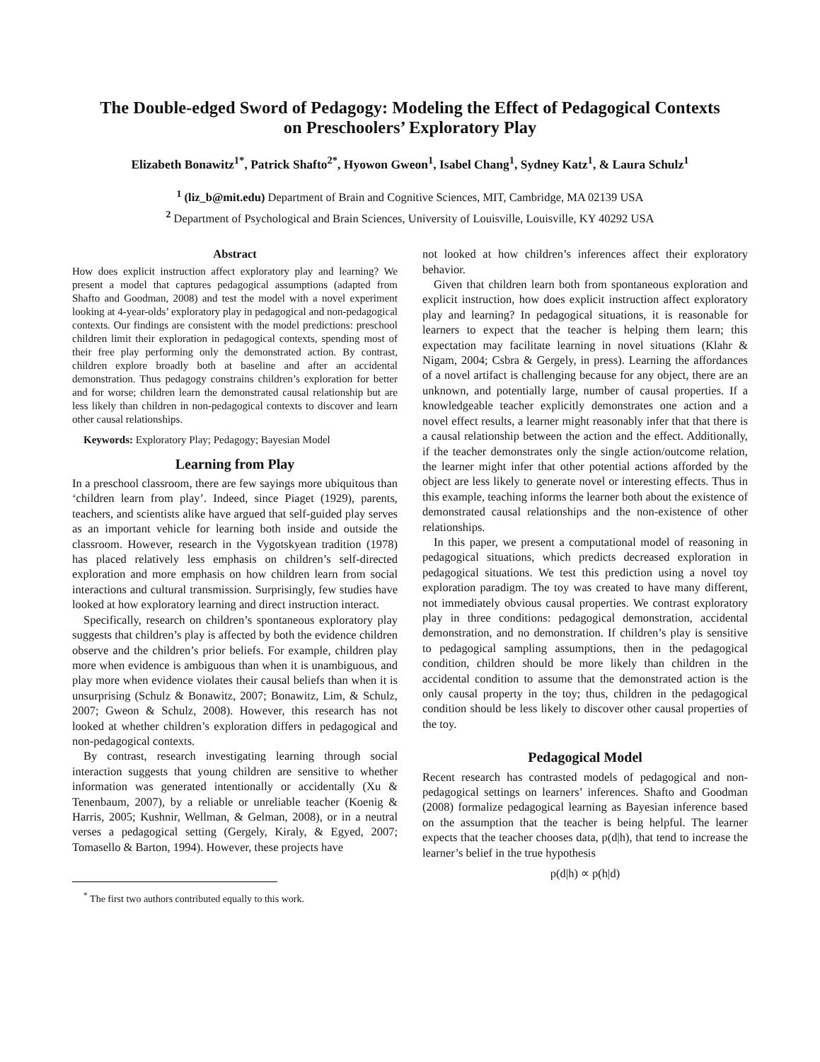The Double-edged Sword of Pedagogy: Modeling the Effect of Pedagogical Contexts
on Preschoolers’ Exploratory Play
Elizabeth Bonawitz<sup>1*</sup>, Patrick Shafto<sup>2*</sup>, Hyowon Gweon<sup>1</sup>, Isabel Chang<sup>1</sup>, Sydney Katz<sup>1</sup>, & Laura Schulz<sup>1</sup>
<sup>1</sup> (liz_b@mit.edu) Department of Brain and Cognitive Sciences, MIT, Cambridge, MA 02139 USA
<sup>2</sup> Department of Psychological and Brain Sciences, University of Louisville, Louisville, KY 40292 USA
Abstract
How does explicit instruction affect exploratory play and learning? We present a model that captures pedagogical assumptions (adapted from Shafto and Goodman, 2008) and test the model with a novel experiment looking at 4-year-olds’ exploratory play in pedagogical and non-pedagogical contexts. Our findings are consistent with the model predictions: preschool children limit their exploration in pedagogical contexts, spending most of their free play performing only the demonstrated action. By contrast, children explore broadly both at baseline and after an accidental demonstration. Thus pedagogy constrains children’s exploration for better and for worse; children learn the demonstrated causal relationship but are less likely than children in non-pedagogical contexts to discover and learn other causal relationships.
Keywords: Exploratory Play; Pedagogy; Bayesian Model
Learning from Play
In a preschool classroom, there are few sayings more ubiquitous than ‘children learn from play’. Indeed, since Piaget (1929), parents, teachers, and scientists alike have argued that self-guided play serves as an important vehicle for learning both inside and outside the classroom. However, research in the Vygotskyean tradition (1978) has placed relatively less emphasis on children’s self-directed exploration and more emphasis on how children learn from social interactions and cultural transmission. Surprisingly, few studies have looked at how exploratory learning and direct instruction interact.
Specifically, research on children’s spontaneous exploratory play suggests that children’s play is affected by both the evidence children observe and the children’s prior beliefs. For example, children play more when evidence is ambiguous than when it is unambiguous, and play more when evidence violates their causal beliefs than when it is unsurprising (Schulz & Bonawitz, 2007; Bonawitz, Lim, & Schulz, 2007; Gweon & Schulz, 2008). However, this research has not looked at whether children’s exploration differs in pedagogical and non-pedagogical contexts.
By contrast, research investigating learning through social interaction suggests that young children are sensitive to whether information was generated intentionally or accidentally (Xu & Tenenbaum, 2007), by a reliable or unreliable teacher (Koenig & Harris, 2005; Kushnir, Wellman, & Gelman, 2008), or in a neutral verses a pedagogical setting (Gergely, Kiraly, & Egyed, 2007; Tomasello & Barton, 1994). However, these projects have
<sup>*</sup> The first two authors contributed equally to this work.
not looked at how children’s inferences affect their exploratory behavior.
Given that children learn both from spontaneous exploration and explicit instruction, how does explicit instruction affect exploratory play and learning? In pedagogical situations, it is reasonable for learners to expect that the teacher is helping them learn; this expectation may facilitate learning in novel situations (Klahr & Nigam, 2004; Csbra & Gergely, in press). Learning the affordances of a novel artifact is challenging because for any object, there are an unknown, and potentially large, number of causal properties. If a knowledgeable teacher explicitly demonstrates one action and a novel effect results, a learner might reasonably infer that that there is a causal relationship between the action and the effect. Additionally, if the teacher demonstrates only the single action/outcome relation, the learner might infer that other potential actions afforded by the object are less likely to generate novel or interesting effects. Thus in this example, teaching informs the learner both about the existence of demonstrated causal relationships and the non-existence of other relationships.
In this paper, we present a computational model of reasoning in pedagogical situations, which predicts decreased exploration in pedagogical situations. We test this prediction using a novel toy exploration paradigm. The toy was created to have many different, not immediately obvious causal properties. We contrast exploratory play in three conditions: pedagogical demonstration, accidental demonstration, and no demonstration. If children’s play is sensitive to pedagogical sampling assumptions, then in the pedagogical condition, children should be more likely than children in the accidental condition to assume that the demonstrated action is the only causal property in the toy; thus, children in the pedagogical condition should be less likely to discover other causal properties of the toy.
Pedagogical Model
Recent research has contrasted models of pedagogical and non-pedagogical settings on learners’ inferences. Shafto and Goodman (2008) formalize pedagogical learning as Bayesian inference based on the assumption that the teacher is being helpful. The learner expects that the teacher chooses data, p(d|h), that tend to increase the learner’s belief in the true hypothesis
p(d|h) ∝ p(h|d)